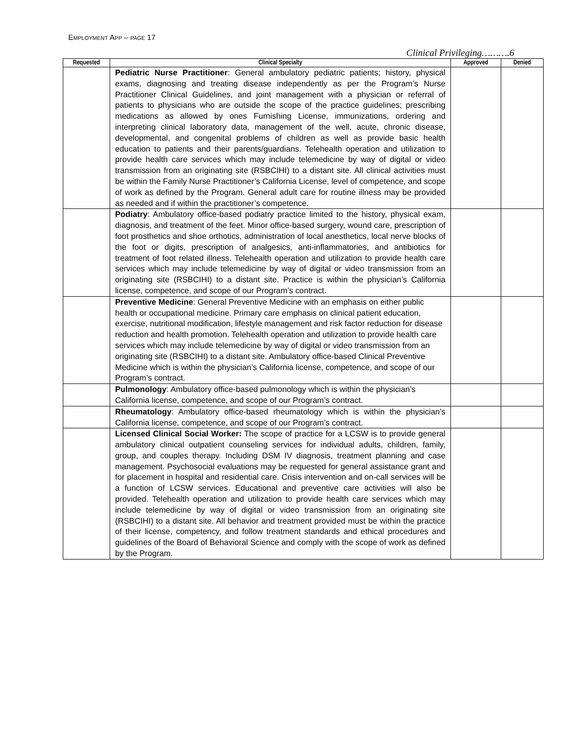EMPLOYMENT APP – PAGE 17
Clinical Privileging……….6
| Requested | Clinical Specialty | Approved | Denied |
| --- | --- | --- | --- |
| | Pediatric Nurse Practitioner : General ambulatory pediatric patients; history, physical exams, diagnosing and treating disease independently as per the Program’s Nurse Practitioner Clinical Guidelines, and joint management with a physician or referral of patients to physicians who are outside the scope of the practice guidelines; prescribing medications as allowed by ones Furnishing License, immunizations, ordering and interpreting clinical laboratory data, management of the well, acute, chronic disease, developmental, and congenital problems of children as well as provide basic health education to patients and their parents/guardians. Telehealth operation and utilization to provide health care services which may include telemedicine by way of digital or video transmission from an originating site (RSBCIHI) to a distant site. All clinical activities must be within the Family Nurse Practitioner’s California License, level of competence, and scope of work as defined by the Program. General adult care for routine illness may be provided as needed and if within the practitioner’s competence. | | |
| | Podiatry : Ambulatory office-based podiatry practice limited to the history, physical exam, diagnosis, and treatment of the feet. Minor office-based surgery, wound care, prescription of foot prosthetics and shoe orthotics, administration of local anesthetics, local nerve blocks of the foot or digits, prescription of analgesics, anti-inflammatories, and antibiotics for treatment of foot related illness. Telehealth operation and utilization to provide health care services which may include telemedicine by way of digital or video transmission from an originating site (RSBCIHI) to a distant site. Practice is within the physician’s California license, competence, and scope of our Program’s contract. | | |
| | Preventive Medicine : General Preventive Medicine with an emphasis on either public health or occupational medicine. Primary care emphasis on clinical patient education, exercise, nutritional modification, lifestyle management and risk factor reduction for disease reduction and health promotion. Telehealth operation and utilization to provide health care services which may include telemedicine by way of digital or video transmission from an originating site (RSBCIHI) to a distant site. Ambulatory office-based Clinical Preventive Medicine which is within the physician’s California license, competence, and scope of our Program’s contract. | | |
| | Pulmonology : Ambulatory office-based pulmonology which is within the physician’s California license, competence, and scope of our Program’s contract. | | |
| | Rheumatology : Ambulatory office-based rheumatology which is within the physician’s California license, competence, and scope of our Program’s contract. | | |
| | Licensed Clinical Social Worker: The scope of practice for a LCSW is to provide general ambulatory clinical outpatient counseling services for individual adults, children, family, group, and couples therapy. Including DSM IV diagnosis, treatment planning and case management. Psychosocial evaluations may be requested for general assistance grant and for placement in hospital and residential care. Crisis intervention and on-call services will be a function of LCSW services. Educational and preventive care activities will also be provided. Telehealth operation and utilization to provide health care services which may include telemedicine by way of digital or video transmission from an originating site (RSBCIHI) to a distant site. All behavior and treatment provided must be within the practice of their license, competency, and follow treatment standards and ethical procedures and guidelines of the Board of Behavioral Science and comply with the scope of work as defined by the Program. | | |